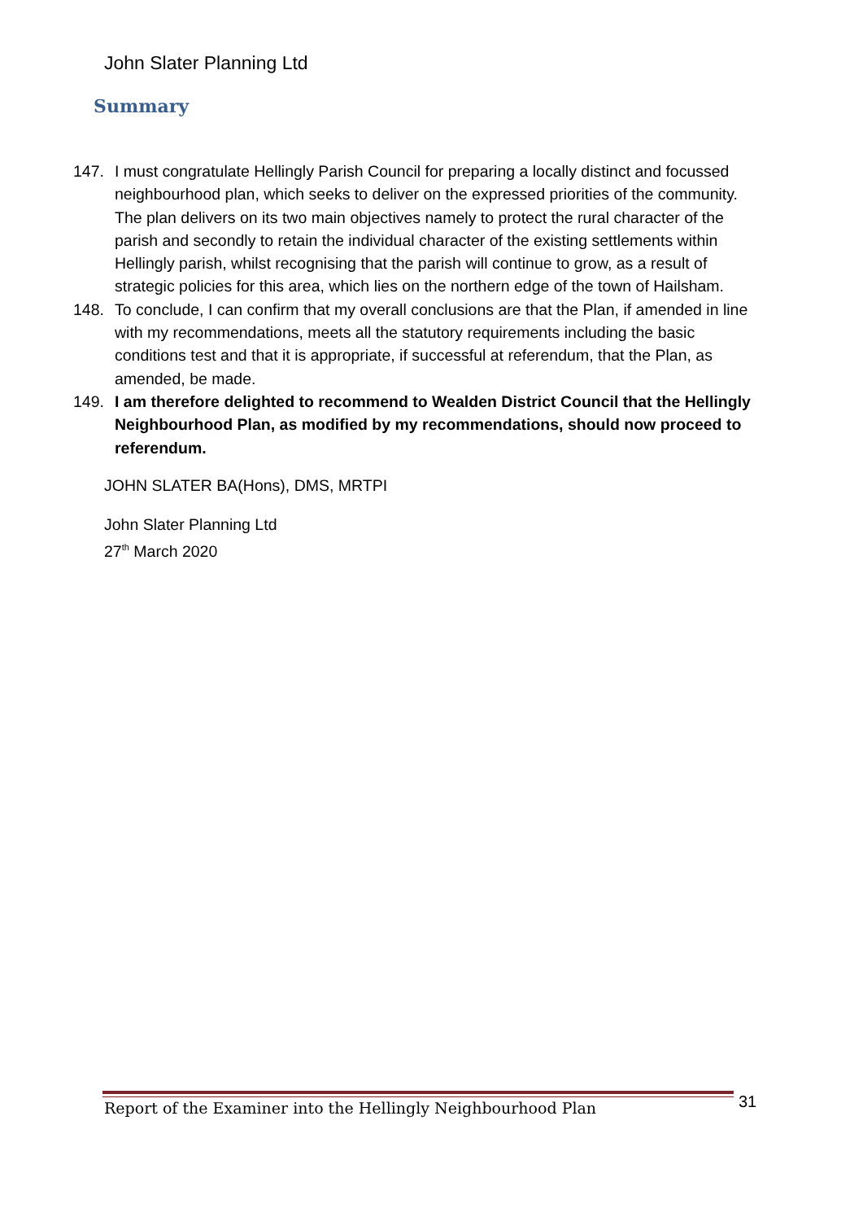John Slater Planning Ltd
Summary
147. I must congratulate Hellingly Parish Council for preparing a locally distinct and focussed neighbourhood plan, which seeks to deliver on the expressed priorities of the community. The plan delivers on its two main objectives namely to protect the rural character of the parish and secondly to retain the individual character of the existing settlements within Hellingly parish, whilst recognising that the parish will continue to grow, as a result of strategic policies for this area, which lies on the northern edge of the town of Hailsham.
148. To conclude, I can confirm that my overall conclusions are that the Plan, if amended in line with my recommendations, meets all the statutory requirements including the basic conditions test and that it is appropriate, if successful at referendum, that the Plan, as amended, be made.
149. I am therefore delighted to recommend to Wealden District Council that the Hellingly Neighbourhood Plan, as modified by my recommendations, should now proceed to referendum.
JOHN SLATER BA(Hons), DMS, MRTPI
John Slater Planning Ltd
27<sup>th</sup> March 2020
Report of the Examiner into the Hellingly Neighbourhood Plan
31